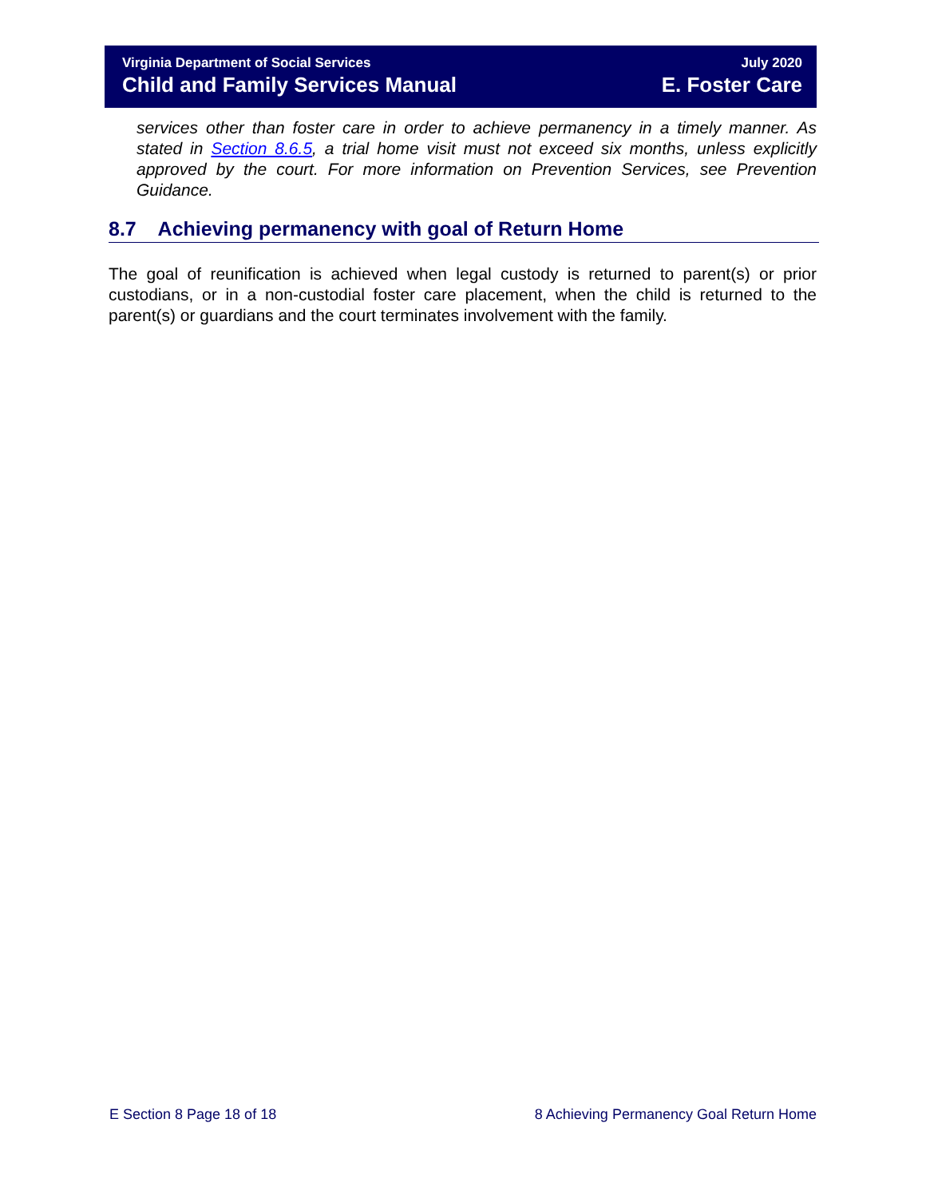Virginia Department of Social Services
Child and Family Services Manual
July 2020
E. Foster Care
services other than foster care in order to achieve permanency in a timely manner. As stated in Section 8.6.5, a trial home visit must not exceed six months, unless explicitly approved by the court. For more information on Prevention Services, see Prevention Guidance.
8.7 Achieving permanency with goal of Return Home
The goal of reunification is achieved when legal custody is returned to parent(s) or prior custodians, or in a non-custodial foster care placement, when the child is returned to the parent(s) or guardians and the court terminates involvement with the family.
E Section 8 Page 18 of 18 8 Achieving Permanency Goal Return Home